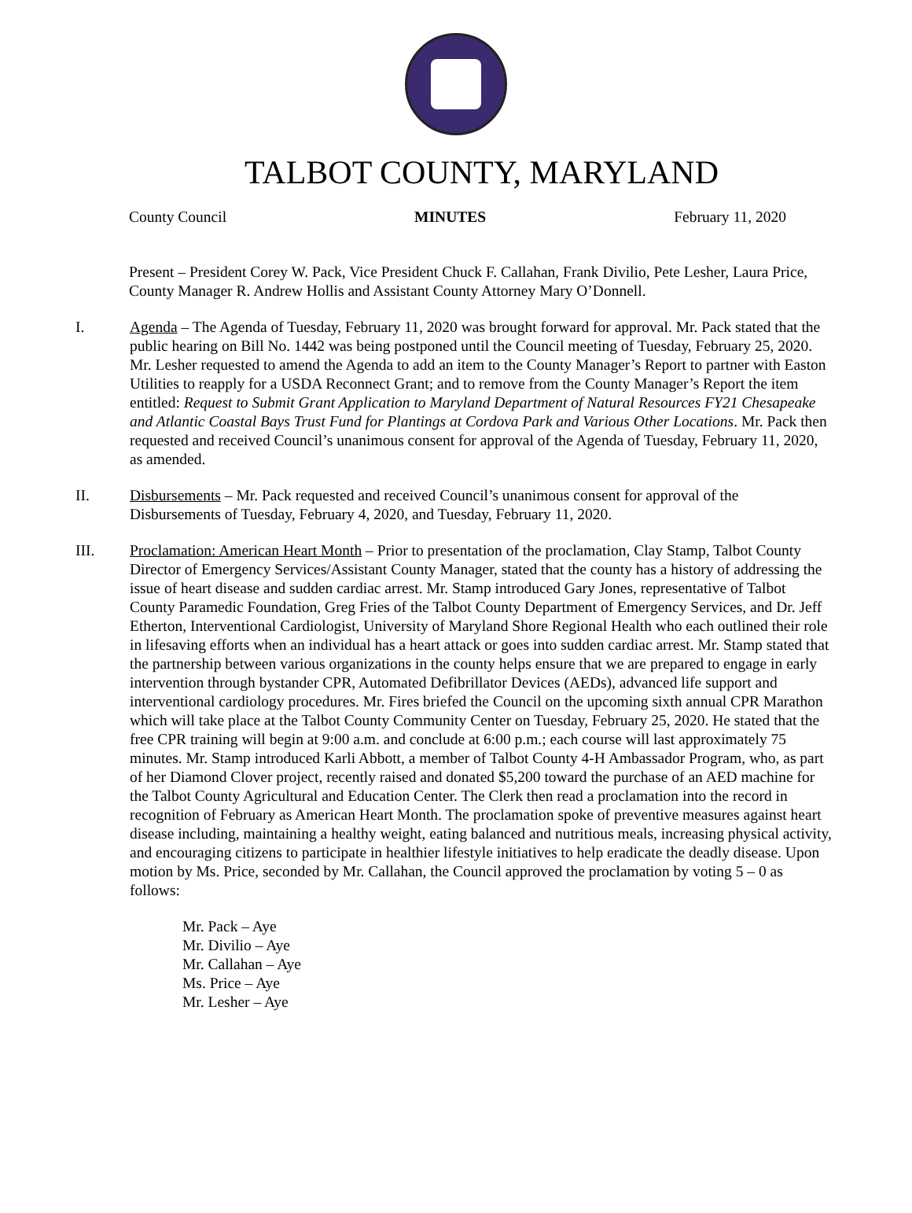TALBOT COUNTY, MARYLAND
County Council MINUTES February 11, 2020
Present – President Corey W. Pack, Vice President Chuck F. Callahan, Frank Divilio, Pete Lesher, Laura Price, County Manager R. Andrew Hollis and Assistant County Attorney Mary O’Donnell.
I. Agenda – The Agenda of Tuesday, February 11, 2020 was brought forward for approval. Mr. Pack stated that the public hearing on Bill No. 1442 was being postponed until the Council meeting of Tuesday, February 25, 2020. Mr. Lesher requested to amend the Agenda to add an item to the County Manager’s Report to partner with Easton Utilities to reapply for a USDA Reconnect Grant; and to remove from the County Manager’s Report the item entitled: Request to Submit Grant Application to Maryland Department of Natural Resources FY21 Chesapeake and Atlantic Coastal Bays Trust Fund for Plantings at Cordova Park and Various Other Locations. Mr. Pack then requested and received Council’s unanimous consent for approval of the Agenda of Tuesday, February 11, 2020, as amended.
II. Disbursements – Mr. Pack requested and received Council’s unanimous consent for approval of the Disbursements of Tuesday, February 4, 2020, and Tuesday, February 11, 2020.
III. Proclamation: American Heart Month – Prior to presentation of the proclamation, Clay Stamp, Talbot County Director of Emergency Services/Assistant County Manager, stated that the county has a history of addressing the issue of heart disease and sudden cardiac arrest. Mr. Stamp introduced Gary Jones, representative of Talbot County Paramedic Foundation, Greg Fries of the Talbot County Department of Emergency Services, and Dr. Jeff Etherton, Interventional Cardiologist, University of Maryland Shore Regional Health who each outlined their role in lifesaving efforts when an individual has a heart attack or goes into sudden cardiac arrest. Mr. Stamp stated that the partnership between various organizations in the county helps ensure that we are prepared to engage in early intervention through bystander CPR, Automated Defibrillator Devices (AEDs), advanced life support and interventional cardiology procedures. Mr. Fires briefed the Council on the upcoming sixth annual CPR Marathon which will take place at the Talbot County Community Center on Tuesday, February 25, 2020. He stated that the free CPR training will begin at 9:00 a.m. and conclude at 6:00 p.m.; each course will last approximately 75 minutes. Mr. Stamp introduced Karli Abbott, a member of Talbot County 4-H Ambassador Program, who, as part of her Diamond Clover project, recently raised and donated $5,200 toward the purchase of an AED machine for the Talbot County Agricultural and Education Center. The Clerk then read a proclamation into the record in recognition of February as American Heart Month. The proclamation spoke of preventive measures against heart disease including, maintaining a healthy weight, eating balanced and nutritious meals, increasing physical activity, and encouraging citizens to participate in healthier lifestyle initiatives to help eradicate the deadly disease. Upon motion by Ms. Price, seconded by Mr. Callahan, the Council approved the proclamation by voting 5 – 0 as follows:
Mr. Pack – Aye
Mr. Divilio – Aye
Mr. Callahan – Aye
Ms. Price – Aye
Mr. Lesher – Aye